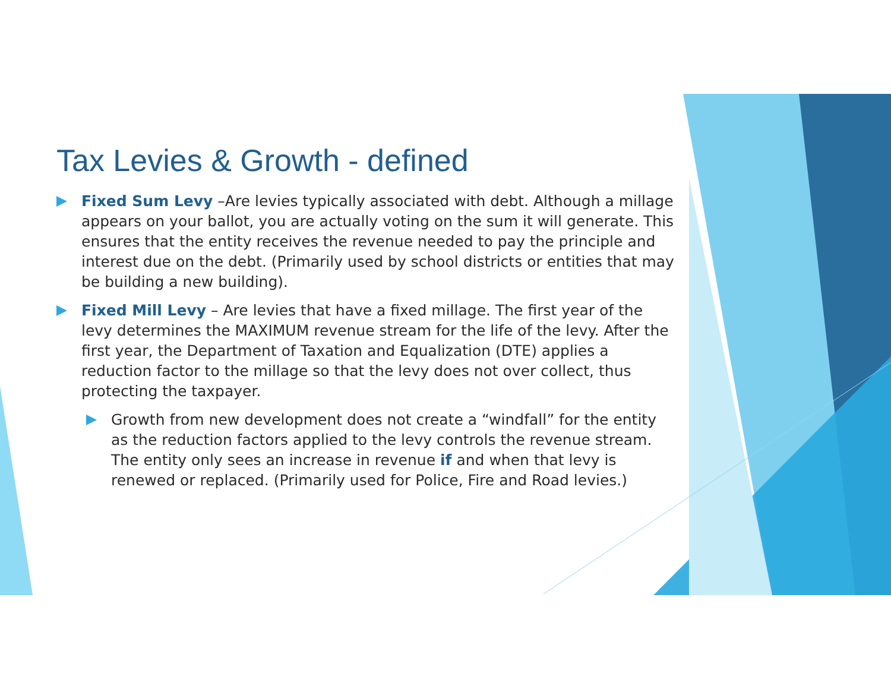Tax Levies & Growth - defined
Fixed Sum Levy –Are levies typically associated with debt. Although a millage appears on your ballot, you are actually voting on the sum it will generate. This ensures that the entity receives the revenue needed to pay the principle and interest due on the debt. (Primarily used by school districts or entities that may be building a new building).
Fixed Mill Levy – Are levies that have a fixed millage. The first year of the levy determines the MAXIMUM revenue stream for the life of the levy. After the first year, the Department of Taxation and Equalization (DTE) applies a reduction factor to the millage so that the levy does not over collect, thus protecting the taxpayer.
Growth from new development does not create a “windfall” for the entity as the reduction factors applied to the levy controls the revenue stream. The entity only sees an increase in revenue if and when that levy is renewed or replaced. (Primarily used for Police, Fire and Road levies.)